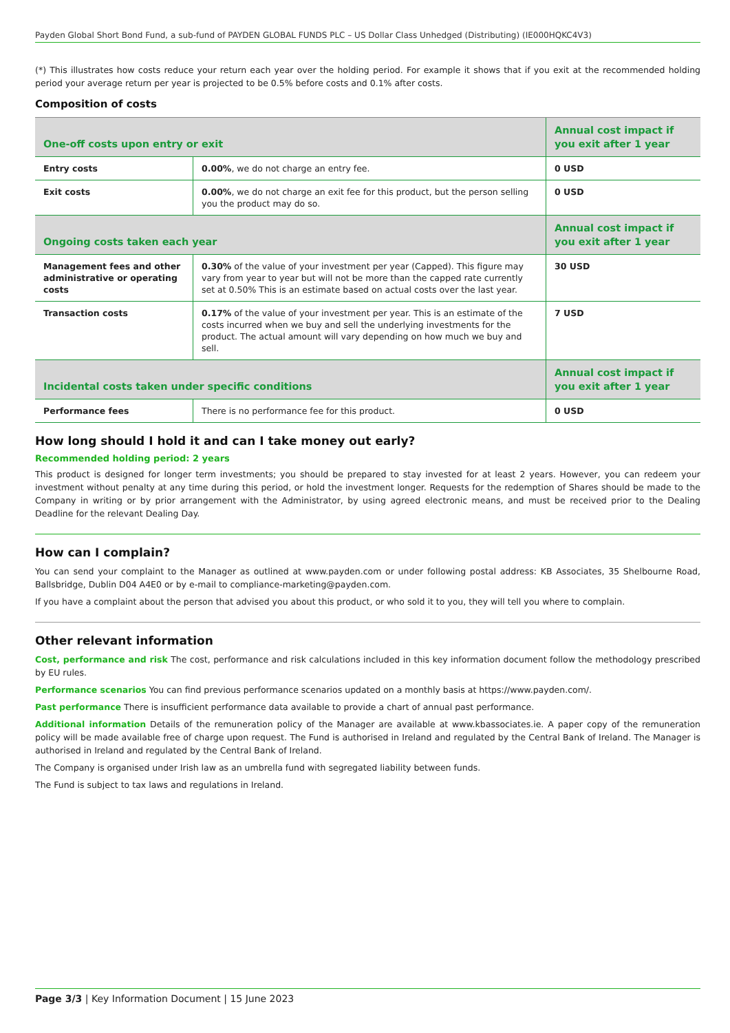Payden Global Short Bond Fund, a sub-fund of PAYDEN GLOBAL FUNDS PLC – US Dollar Class Unhedged (Distributing) (IE000HQKC4V3)
(*) This illustrates how costs reduce your return each year over the holding period. For example it shows that if you exit at the recommended holding period your average return per year is projected to be 0.5% before costs and 0.1% after costs.
Composition of costs
| One-off costs upon entry or exit | | Annual cost impact if you exit after 1 year |
| --- | --- | --- |
| Entry costs | 0.00% , we do not charge an entry fee. | 0 USD |
| Exit costs | 0.00% , we do not charge an exit fee for this product, but the person selling you the product may do so. | 0 USD |
| Ongoing costs taken each year | | Annual cost impact if you exit after 1 year |
| Management fees and other administrative or operating costs | 0.30% of the value of your investment per year (Capped). This figure may vary from year to year but will not be more than the capped rate currently set at 0.50% This is an estimate based on actual costs over the last year. | 30 USD |
| Transaction costs | 0.17% of the value of your investment per year. This is an estimate of the costs incurred when we buy and sell the underlying investments for the product. The actual amount will vary depending on how much we buy and sell. | 7 USD |
| Incidental costs taken under specific conditions | | Annual cost impact if you exit after 1 year |
| Performance fees | There is no performance fee for this product. | 0 USD |
How long should I hold it and can I take money out early?
Recommended holding period: 2 years
This product is designed for longer term investments; you should be prepared to stay invested for at least 2 years. However, you can redeem your investment without penalty at any time during this period, or hold the investment longer. Requests for the redemption of Shares should be made to the Company in writing or by prior arrangement with the Administrator, by using agreed electronic means, and must be received prior to the Dealing Deadline for the relevant Dealing Day.
How can I complain?
You can send your complaint to the Manager as outlined at www.payden.com or under following postal address: KB Associates, 35 Shelbourne Road, Ballsbridge, Dublin D04 A4E0 or by e-mail to compliance-marketing@payden.com.
If you have a complaint about the person that advised you about this product, or who sold it to you, they will tell you where to complain.
Other relevant information
Cost, performance and risk The cost, performance and risk calculations included in this key information document follow the methodology prescribed by EU rules.
Performance scenarios You can find previous performance scenarios updated on a monthly basis at https://www.payden.com/.
Past performance There is insufficient performance data available to provide a chart of annual past performance.
Additional information Details of the remuneration policy of the Manager are available at www.kbassociates.ie. A paper copy of the remuneration policy will be made available free of charge upon request. The Fund is authorised in Ireland and regulated by the Central Bank of Ireland. The Manager is authorised in Ireland and regulated by the Central Bank of Ireland.
The Company is organised under Irish law as an umbrella fund with segregated liability between funds.
The Fund is subject to tax laws and regulations in Ireland.
Page 3/3 | Key Information Document | 15 June 2023